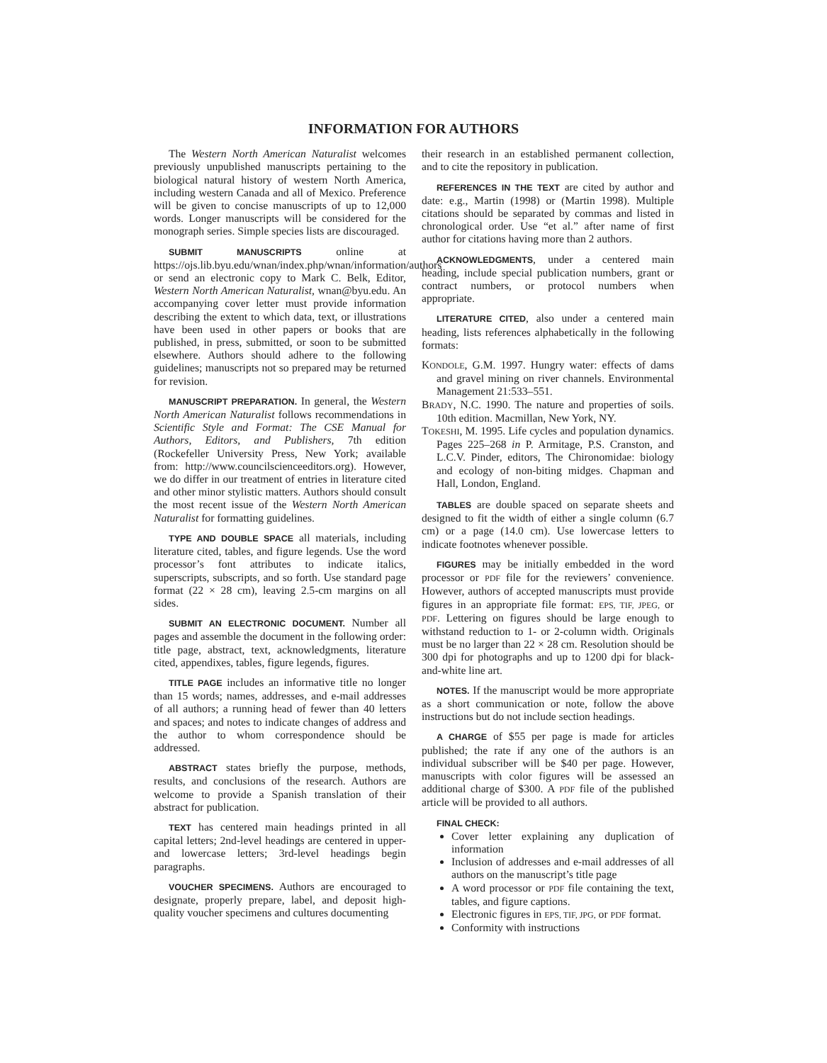INFORMATION FOR AUTHORS
The Western North American Naturalist welcomes previously unpublished manuscripts pertaining to the biological natural history of western North America, including western Canada and all of Mexico. Preference will be given to concise manuscripts of up to 12,000 words. Longer manuscripts will be considered for the monograph series. Simple species lists are discouraged.
SUBMIT MANUSCRIPTS online at https://ojs.lib.byu.edu/wnan/index.php/wnan/information/authors or send an electronic copy to Mark C. Belk, Editor, Western North American Naturalist, wnan@byu.edu. An accompanying cover letter must provide information describing the extent to which data, text, or illustrations have been used in other papers or books that are published, in press, submitted, or soon to be submitted elsewhere. Authors should adhere to the following guidelines; manuscripts not so prepared may be returned for revision.
MANUSCRIPT PREPARATION. In general, the Western North American Naturalist follows recommendations in Scientific Style and Format: The CSE Manual for Authors, Editors, and Publishers, 7th edition (Rockefeller University Press, New York; available from: http://www.councilscienceeditors.org). However, we do differ in our treatment of entries in literature cited and other minor stylistic matters. Authors should consult the most recent issue of the Western North American Naturalist for formatting guidelines.
TYPE AND DOUBLE SPACE all materials, including literature cited, tables, and figure legends. Use the word processor’s font attributes to indicate italics, superscripts, subscripts, and so forth. Use standard page format (22 × 28 cm), leaving 2.5-cm margins on all sides.
SUBMIT AN ELECTRONIC DOCUMENT. Number all pages and assemble the document in the following order: title page, abstract, text, acknowledgments, literature cited, appendixes, tables, figure legends, figures.
TITLE PAGE includes an informative title no longer than 15 words; names, addresses, and e-mail addresses of all authors; a running head of fewer than 40 letters and spaces; and notes to indicate changes of address and the author to whom correspondence should be addressed.
ABSTRACT states briefly the purpose, methods, results, and conclusions of the research. Authors are welcome to provide a Spanish translation of their abstract for publication.
TEXT has centered main headings printed in all capital letters; 2nd-level headings are centered in upper- and lowercase letters; 3rd-level headings begin paragraphs.
VOUCHER SPECIMENS. Authors are encouraged to designate, properly prepare, label, and deposit high-quality voucher specimens and cultures documenting
their research in an established permanent collection, and to cite the repository in publication.
REFERENCES IN THE TEXT are cited by author and date: e.g., Martin (1998) or (Martin 1998). Multiple citations should be separated by commas and listed in chronological order. Use “et al.” after name of first author for citations having more than 2 authors.
ACKNOWLEDGMENTS, under a centered main heading, include special publication numbers, grant or contract numbers, or protocol numbers when appropriate.
LITERATURE CITED, also under a centered main heading, lists references alphabetically in the following formats:
KONDOLE, G.M. 1997. Hungry water: effects of dams and gravel mining on river channels. Environmental Management 21:533–551.
BRADY, N.C. 1990. The nature and properties of soils. 10th edition. Macmillan, New York, NY.
TOKESHI, M. 1995. Life cycles and population dynamics. Pages 225–268 in P. Armitage, P.S. Cranston, and L.C.V. Pinder, editors, The Chironomidae: biology and ecology of non-biting midges. Chapman and Hall, London, England.
TABLES are double spaced on separate sheets and designed to fit the width of either a single column (6.7 cm) or a page (14.0 cm). Use lowercase letters to indicate footnotes whenever possible.
FIGURES may be initially embedded in the word processor or PDF file for the reviewers’ convenience. However, authors of accepted manuscripts must provide figures in an appropriate file format: EPS, TIF, JPEG, or PDF. Lettering on figures should be large enough to withstand reduction to 1- or 2-column width. Originals must be no larger than 22 × 28 cm. Resolution should be 300 dpi for photographs and up to 1200 dpi for black-and-white line art.
NOTES. If the manuscript would be more appropriate as a short communication or note, follow the above instructions but do not include section headings.
A CHARGE of $55 per page is made for articles published; the rate if any one of the authors is an individual subscriber will be $40 per page. However, manuscripts with color figures will be assessed an additional charge of $300. A PDF file of the published article will be provided to all authors.
FINAL CHECK:
Cover letter explaining any duplication of information
Inclusion of addresses and e-mail addresses of all authors on the manuscript’s title page
A word processor or PDF file containing the text, tables, and figure captions.
Electronic figures in EPS, TIF, JPG, or PDF format.
Conformity with instructions